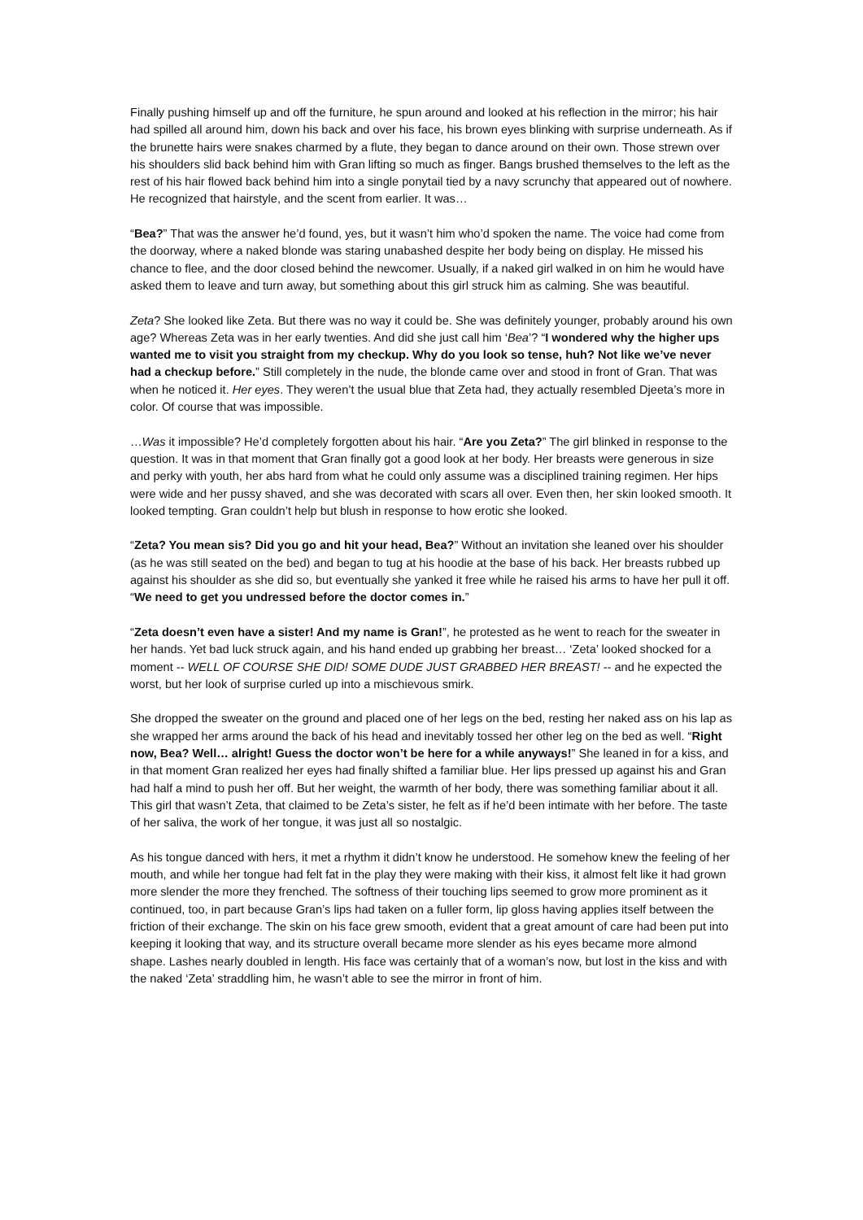Finally pushing himself up and off the furniture, he spun around and looked at his reflection in the mirror; his hair had spilled all around him, down his back and over his face, his brown eyes blinking with surprise underneath. As if the brunette hairs were snakes charmed by a flute, they began to dance around on their own. Those strewn over his shoulders slid back behind him with Gran lifting so much as finger. Bangs brushed themselves to the left as the rest of his hair flowed back behind him into a single ponytail tied by a navy scrunchy that appeared out of nowhere. He recognized that hairstyle, and the scent from earlier. It was…
“Bea?” That was the answer he’d found, yes, but it wasn’t him who’d spoken the name. The voice had come from the doorway, where a naked blonde was staring unabashed despite her body being on display. He missed his chance to flee, and the door closed behind the newcomer. Usually, if a naked girl walked in on him he would have asked them to leave and turn away, but something about this girl struck him as calming. She was beautiful.
Zeta? She looked like Zeta. But there was no way it could be. She was definitely younger, probably around his own age? Whereas Zeta was in her early twenties. And did she just call him ‘Bea’? “I wondered why the higher ups wanted me to visit you straight from my checkup. Why do you look so tense, huh? Not like we’ve never had a checkup before.” Still completely in the nude, the blonde came over and stood in front of Gran. That was when he noticed it. Her eyes. They weren’t the usual blue that Zeta had, they actually resembled Djeeta’s more in color. Of course that was impossible.
…Was it impossible? He’d completely forgotten about his hair. “Are you Zeta?” The girl blinked in response to the question. It was in that moment that Gran finally got a good look at her body. Her breasts were generous in size and perky with youth, her abs hard from what he could only assume was a disciplined training regimen. Her hips were wide and her pussy shaved, and she was decorated with scars all over. Even then, her skin looked smooth. It looked tempting. Gran couldn’t help but blush in response to how erotic she looked.
“Zeta? You mean sis? Did you go and hit your head, Bea?” Without an invitation she leaned over his shoulder (as he was still seated on the bed) and began to tug at his hoodie at the base of his back. Her breasts rubbed up against his shoulder as she did so, but eventually she yanked it free while he raised his arms to have her pull it off. “We need to get you undressed before the doctor comes in.”
“Zeta doesn’t even have a sister! And my name is Gran!”, he protested as he went to reach for the sweater in her hands. Yet bad luck struck again, and his hand ended up grabbing her breast… ‘Zeta’ looked shocked for a moment -- WELL OF COURSE SHE DID! SOME DUDE JUST GRABBED HER BREAST! -- and he expected the worst, but her look of surprise curled up into a mischievous smirk.
She dropped the sweater on the ground and placed one of her legs on the bed, resting her naked ass on his lap as she wrapped her arms around the back of his head and inevitably tossed her other leg on the bed as well. “Right now, Bea? Well… alright! Guess the doctor won’t be here for a while anyways!” She leaned in for a kiss, and in that moment Gran realized her eyes had finally shifted a familiar blue. Her lips pressed up against his and Gran had half a mind to push her off. But her weight, the warmth of her body, there was something familiar about it all. This girl that wasn’t Zeta, that claimed to be Zeta’s sister, he felt as if he’d been intimate with her before. The taste of her saliva, the work of her tongue, it was just all so nostalgic.
As his tongue danced with hers, it met a rhythm it didn’t know he understood. He somehow knew the feeling of her mouth, and while her tongue had felt fat in the play they were making with their kiss, it almost felt like it had grown more slender the more they frenched. The softness of their touching lips seemed to grow more prominent as it continued, too, in part because Gran’s lips had taken on a fuller form, lip gloss having applies itself between the friction of their exchange. The skin on his face grew smooth, evident that a great amount of care had been put into keeping it looking that way, and its structure overall became more slender as his eyes became more almond shape. Lashes nearly doubled in length. His face was certainly that of a woman’s now, but lost in the kiss and with the naked ‘Zeta’ straddling him, he wasn’t able to see the mirror in front of him.